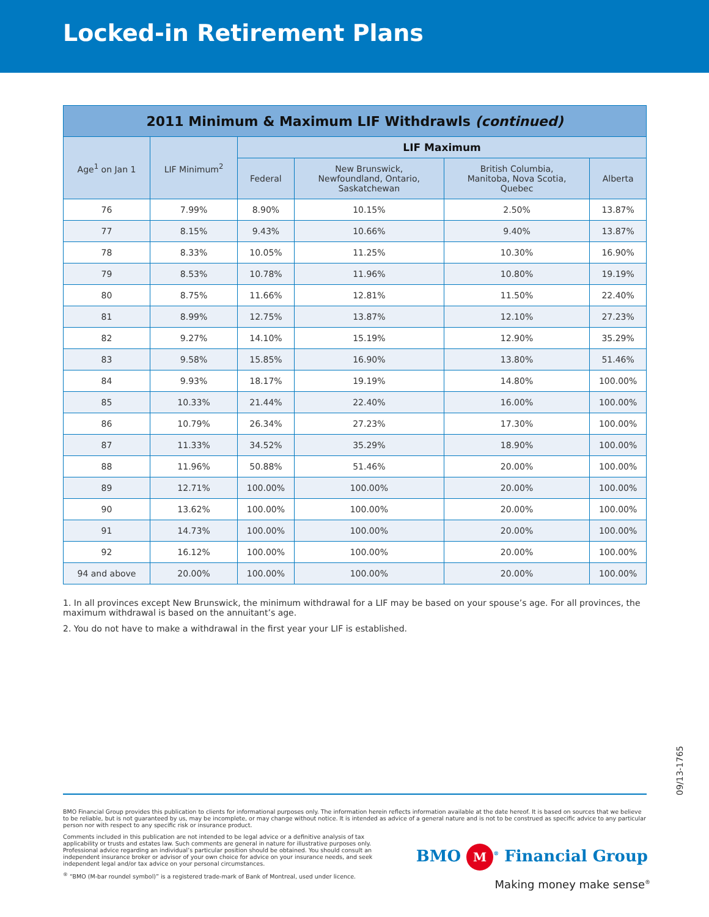Locked-in Retirement Plans
| 2011 Minimum & Maximum LIF Withdrawls (continued) | | | | | |
| --- | --- | --- | --- | --- | --- |
| Age<sup>1</sup> on Jan 1 | LIF Minimum<sup>2</sup> | LIF Maximum | | | |
| | | Federal | New Brunswick, Newfoundland, Ontario, Saskatchewan | British Columbia, Manitoba, Nova Scotia, Quebec | Alberta |
| 76 | 7.99% | 8.90% | 10.15% | 2.50% | 13.87% |
| 77 | 8.15% | 9.43% | 10.66% | 9.40% | 13.87% |
| 78 | 8.33% | 10.05% | 11.25% | 10.30% | 16.90% |
| 79 | 8.53% | 10.78% | 11.96% | 10.80% | 19.19% |
| 80 | 8.75% | 11.66% | 12.81% | 11.50% | 22.40% |
| 81 | 8.99% | 12.75% | 13.87% | 12.10% | 27.23% |
| 82 | 9.27% | 14.10% | 15.19% | 12.90% | 35.29% |
| 83 | 9.58% | 15.85% | 16.90% | 13.80% | 51.46% |
| 84 | 9.93% | 18.17% | 19.19% | 14.80% | 100.00% |
| 85 | 10.33% | 21.44% | 22.40% | 16.00% | 100.00% |
| 86 | 10.79% | 26.34% | 27.23% | 17.30% | 100.00% |
| 87 | 11.33% | 34.52% | 35.29% | 18.90% | 100.00% |
| 88 | 11.96% | 50.88% | 51.46% | 20.00% | 100.00% |
| 89 | 12.71% | 100.00% | 100.00% | 20.00% | 100.00% |
| 90 | 13.62% | 100.00% | 100.00% | 20.00% | 100.00% |
| 91 | 14.73% | 100.00% | 100.00% | 20.00% | 100.00% |
| 92 | 16.12% | 100.00% | 100.00% | 20.00% | 100.00% |
| 94 and above | 20.00% | 100.00% | 100.00% | 20.00% | 100.00% |
1. In all provinces except New Brunswick, the minimum withdrawal for a LIF may be based on your spouse’s age. For all provinces, the maximum withdrawal is based on the annuitant’s age.
2. You do not have to make a withdrawal in the first year your LIF is established.
09/13-1765
BMO Financial Group provides this publication to clients for informational purposes only. The information herein reflects information available at the date hereof. It is based on sources that we believe to be reliable, but is not guaranteed by us, may be incomplete, or may change without notice. It is intended as advice of a general nature and is not to be construed as specific advice to any particular person nor with respect to any specific risk or insurance product.
Comments included in this publication are not intended to be legal advice or a definitive analysis of tax applicability or trusts and estates law. Such comments are general in nature for illustrative purposes only. Professional advice regarding an individual’s particular position should be obtained. You should consult an independent insurance broker or advisor of your own choice for advice on your insurance needs, and seek independent legal and/or tax advice on your personal circumstances.
<sup>®</sup> “BMO (M-bar roundel symbol)” is a registered trade-mark of Bank of Montreal, used under licence.
BMO M<sup>®</sup> Financial Group
Making money make sense<sup>®</sup>